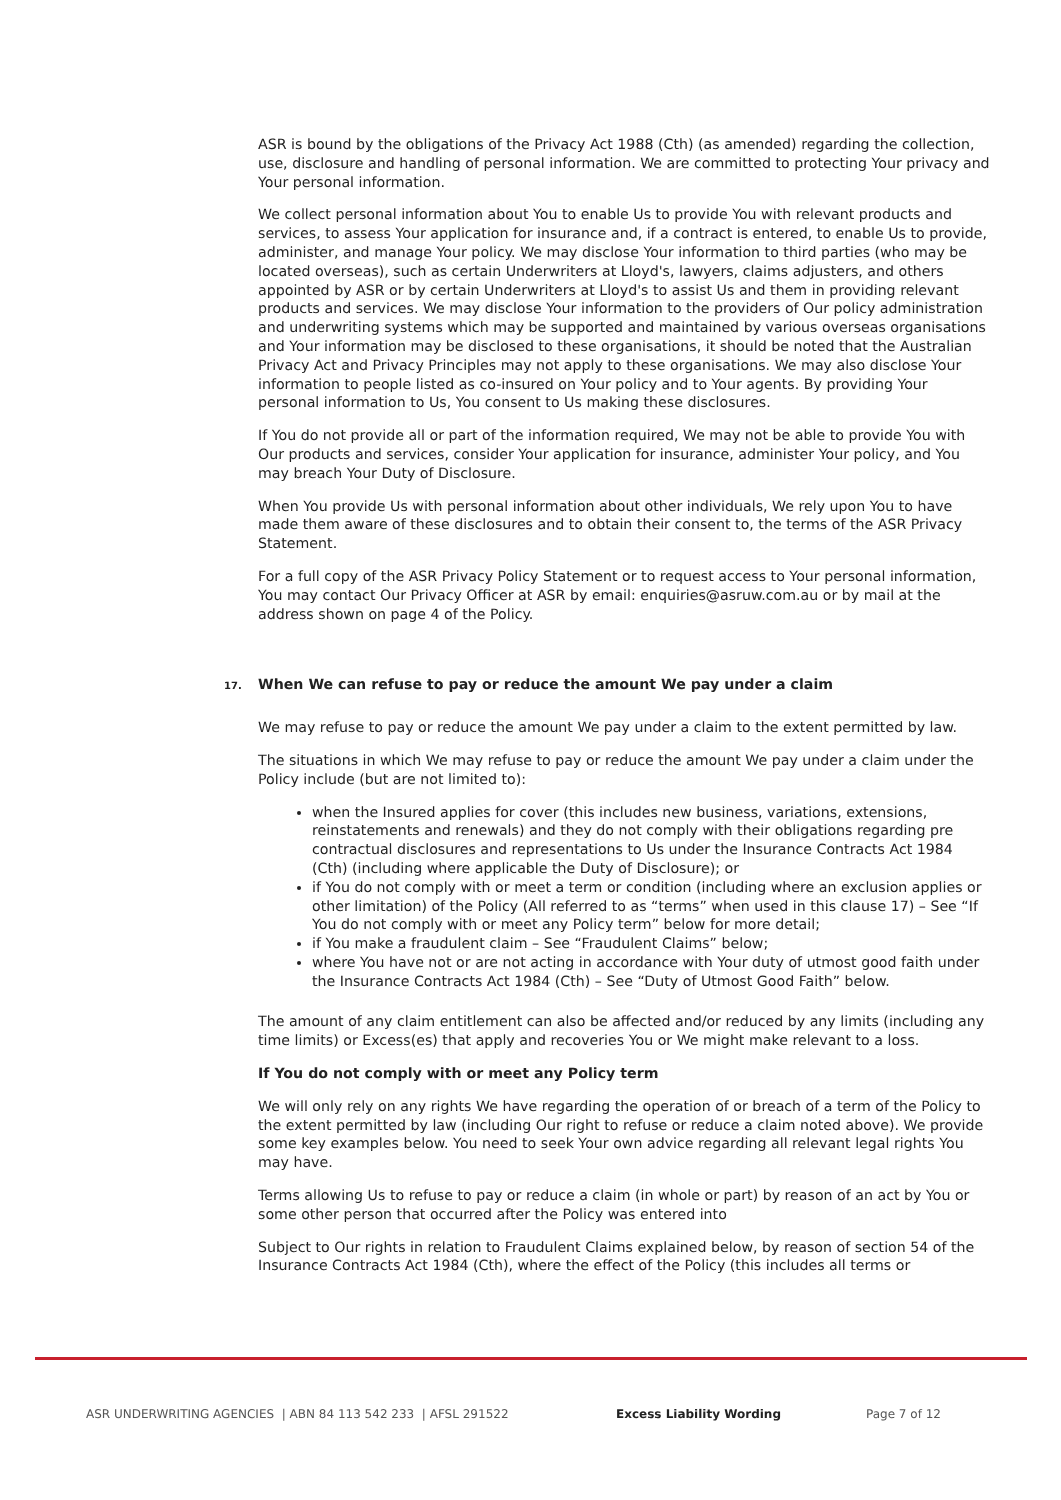ASR is bound by the obligations of the Privacy Act 1988 (Cth) (as amended) regarding the collection, use, disclosure and handling of personal information. We are committed to protecting Your privacy and Your personal information.
We collect personal information about You to enable Us to provide You with relevant products and services, to assess Your application for insurance and, if a contract is entered, to enable Us to provide, administer, and manage Your policy. We may disclose Your information to third parties (who may be located overseas), such as certain Underwriters at Lloyd's, lawyers, claims adjusters, and others appointed by ASR or by certain Underwriters at Lloyd's to assist Us and them in providing relevant products and services. We may disclose Your information to the providers of Our policy administration and underwriting systems which may be supported and maintained by various overseas organisations and Your information may be disclosed to these organisations, it should be noted that the Australian Privacy Act and Privacy Principles may not apply to these organisations. We may also disclose Your information to people listed as co-insured on Your policy and to Your agents. By providing Your personal information to Us, You consent to Us making these disclosures.
If You do not provide all or part of the information required, We may not be able to provide You with Our products and services, consider Your application for insurance, administer Your policy, and You may breach Your Duty of Disclosure.
When You provide Us with personal information about other individuals, We rely upon You to have made them aware of these disclosures and to obtain their consent to, the terms of the ASR Privacy Statement.
For a full copy of the ASR Privacy Policy Statement or to request access to Your personal information, You may contact Our Privacy Officer at ASR by email: enquiries@asruw.com.au or by mail at the address shown on page 4 of the Policy.
17. When We can refuse to pay or reduce the amount We pay under a claim
We may refuse to pay or reduce the amount We pay under a claim to the extent permitted by law.
The situations in which We may refuse to pay or reduce the amount We pay under a claim under the Policy include (but are not limited to):
when the Insured applies for cover (this includes new business, variations, extensions, reinstatements and renewals) and they do not comply with their obligations regarding pre contractual disclosures and representations to Us under the Insurance Contracts Act 1984 (Cth) (including where applicable the Duty of Disclosure); or
if You do not comply with or meet a term or condition (including where an exclusion applies or other limitation) of the Policy (All referred to as “terms” when used in this clause 17) – See “If You do not comply with or meet any Policy term” below for more detail;
if You make a fraudulent claim – See “Fraudulent Claims” below;
where You have not or are not acting in accordance with Your duty of utmost good faith under the Insurance Contracts Act 1984 (Cth) – See “Duty of Utmost Good Faith” below.
The amount of any claim entitlement can also be affected and/or reduced by any limits (including any time limits) or Excess(es) that apply and recoveries You or We might make relevant to a loss.
If You do not comply with or meet any Policy term
We will only rely on any rights We have regarding the operation of or breach of a term of the Policy to the extent permitted by law (including Our right to refuse or reduce a claim noted above). We provide some key examples below. You need to seek Your own advice regarding all relevant legal rights You may have.
Terms allowing Us to refuse to pay or reduce a claim (in whole or part) by reason of an act by You or some other person that occurred after the Policy was entered into
Subject to Our rights in relation to Fraudulent Claims explained below, by reason of section 54 of the Insurance Contracts Act 1984 (Cth), where the effect of the Policy (this includes all terms or
ASR UNDERWRITING AGENCIES | ABN 84 113 542 233 | AFSL 291522 Excess Liability Wording Page 7 of 12